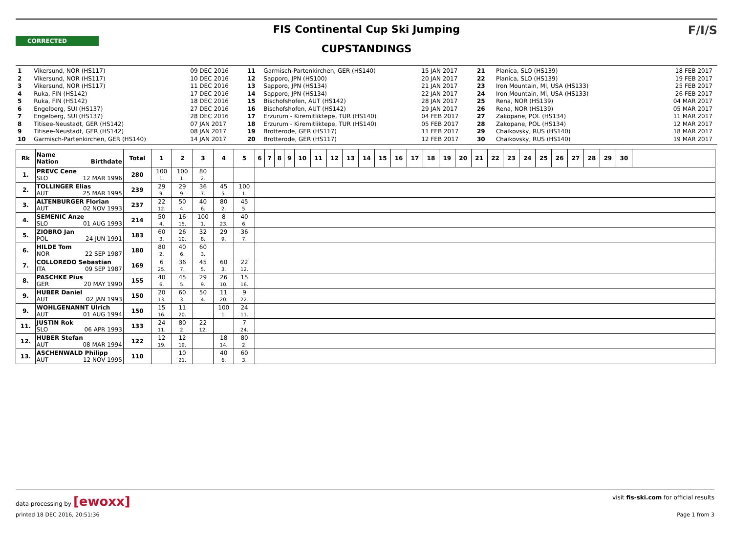CORRECTED
F/I/S
FIS Continental Cup Ski Jumping
CUPSTANDINGS
| 1 | Vikersund, NOR (HS117) | 09 DEC 2016 |
| 2 | Vikersund, NOR (HS117) | 10 DEC 2016 |
| 3 | Vikersund, NOR (HS117) | 11 DEC 2016 |
| 4 | Ruka, FIN (HS142) | 17 DEC 2016 |
| 5 | Ruka, FIN (HS142) | 18 DEC 2016 |
| 6 | Engelberg, SUI (HS137) | 27 DEC 2016 |
| 7 | Engelberg, SUI (HS137) | 28 DEC 2016 |
| 8 | Titisee-Neustadt, GER (HS142) | 07 JAN 2017 |
| 9 | Titisee-Neustadt, GER (HS142) | 08 JAN 2017 |
| 10 | Garmisch-Partenkirchen, GER (HS140) | 14 JAN 2017 |
| 11 | Garmisch-Partenkirchen, GER (HS140) | 15 JAN 2017 |
| 12 | Sapporo, JPN (HS100) | 20 JAN 2017 |
| 13 | Sapporo, JPN (HS134) | 21 JAN 2017 |
| 14 | Sapporo, JPN (HS134) | 22 JAN 2017 |
| 15 | Bischofshofen, AUT (HS142) | 28 JAN 2017 |
| 16 | Bischofshofen, AUT (HS142) | 29 JAN 2017 |
| 17 | Erzurum - Kiremitliktepe, TUR (HS140) | 04 FEB 2017 |
| 18 | Erzurum - Kiremitliktepe, TUR (HS140) | 05 FEB 2017 |
| 19 | Brotterode, GER (HS117) | 11 FEB 2017 |
| 20 | Brotterode, GER (HS117) | 12 FEB 2017 |
| 21 | Planica, SLO (HS139) | 18 FEB 2017 |
| 22 | Planica, SLO (HS139) | 19 FEB 2017 |
| 23 | Iron Mountain, MI, USA (HS133) | 25 FEB 2017 |
| 24 | Iron Mountain, MI, USA (HS133) | 26 FEB 2017 |
| 25 | Rena, NOR (HS139) | 04 MAR 2017 |
| 26 | Rena, NOR (HS139) | 05 MAR 2017 |
| 27 | Zakopane, POL (HS134) | 11 MAR 2017 |
| 28 | Zakopane, POL (HS134) | 12 MAR 2017 |
| 29 | Chaikovsky, RUS (HS140) | 18 MAR 2017 |
| 30 | Chaikovsky, RUS (HS140) | 19 MAR 2017 |
| Rk | Name Nation Birthdate | Total | 1 | 2 | 3 | 4 | 5 | 6 | 7 | 8 | 9 | 10 | 11 | 12 | 13 | 14 | 15 | 16 | 17 | 18 | 19 | 20 | 21 | 22 | 23 | 24 | 25 | 26 | 27 | 28 | 29 | 30 | |
| --- | --- | --- | --- | --- | --- | --- | --- | --- | --- | --- | --- | --- | --- | --- | --- | --- | --- | --- | --- | --- | --- | --- | --- | --- | --- | --- | --- | --- | --- | --- | --- | --- | --- |
| 1. | PREVC Cene SLO 12 MAR 1996 | 280 | 100 1. | 100 1. | 80 2. | | | | | | | | | | | | | | | | | | | | | | | | | | | | |
| 2. | TOLLINGER Elias AUT 25 MAR 1995 | 239 | 29 9. | 29 9. | 36 7. | 45 5. | 100 1. | | | | | | | | | | | | | | | | | | | | | | | | | | |
| 3. | ALTENBURGER Florian AUT 02 NOV 1993 | 237 | 22 12. | 50 4. | 40 6. | 80 2. | 45 5. | | | | | | | | | | | | | | | | | | | | | | | | | | |
| 4. | SEMENIC Anze SLO 01 AUG 1993 | 214 | 50 4. | 16 15. | 100 1. | 8 23. | 40 6. | | | | | | | | | | | | | | | | | | | | | | | | | | |
| 5. | ZIOBRO Jan POL 24 JUN 1991 | 183 | 60 3. | 26 10. | 32 8. | 29 9. | 36 7. | | | | | | | | | | | | | | | | | | | | | | | | | | |
| 6. | HILDE Tom NOR 22 SEP 1987 | 180 | 80 2. | 40 6. | 60 3. | | | | | | | | | | | | | | | | | | | | | | | | | | | | |
| 7. | COLLOREDO Sebastian ITA 09 SEP 1987 | 169 | 6 25. | 36 7. | 45 5. | 60 3. | 22 12. | | | | | | | | | | | | | | | | | | | | | | | | | | |
| 8. | PASCHKE Pius GER 20 MAY 1990 | 155 | 40 6. | 45 5. | 29 9. | 26 10. | 15 16. | | | | | | | | | | | | | | | | | | | | | | | | | | |
| 9. | HUBER Daniel AUT 02 JAN 1993 | 150 | 20 13. | 60 3. | 50 4. | 11 20. | 9 22. | | | | | | | | | | | | | | | | | | | | | | | | | | |
| 9. | WOHLGENANNT Ulrich AUT 01 AUG 1994 | 150 | 15 16. | 11 20. | | 100 1. | 24 11. | | | | | | | | | | | | | | | | | | | | | | | | | | |
| 11. | JUSTIN Rok SLO 06 APR 1993 | 133 | 24 11. | 80 2. | 22 12. | | 7 24. | | | | | | | | | | | | | | | | | | | | | | | | | | |
| 12. | HUBER Stefan AUT 08 MAR 1994 | 122 | 12 19. | 12 19. | | 18 14. | 80 2. | | | | | | | | | | | | | | | | | | | | | | | | | | |
| 13. | ASCHENWALD Philipp AUT 12 NOV 1995 | 110 | | 10 21. | | 40 6. | 60 3. | | | | | | | | | | | | | | | | | | | | | | | | | | |
data processing by [ewoxx] visit fis-ski.com for official results
printed 18 DEC 2016, 20:51:36 Page 1 from 3